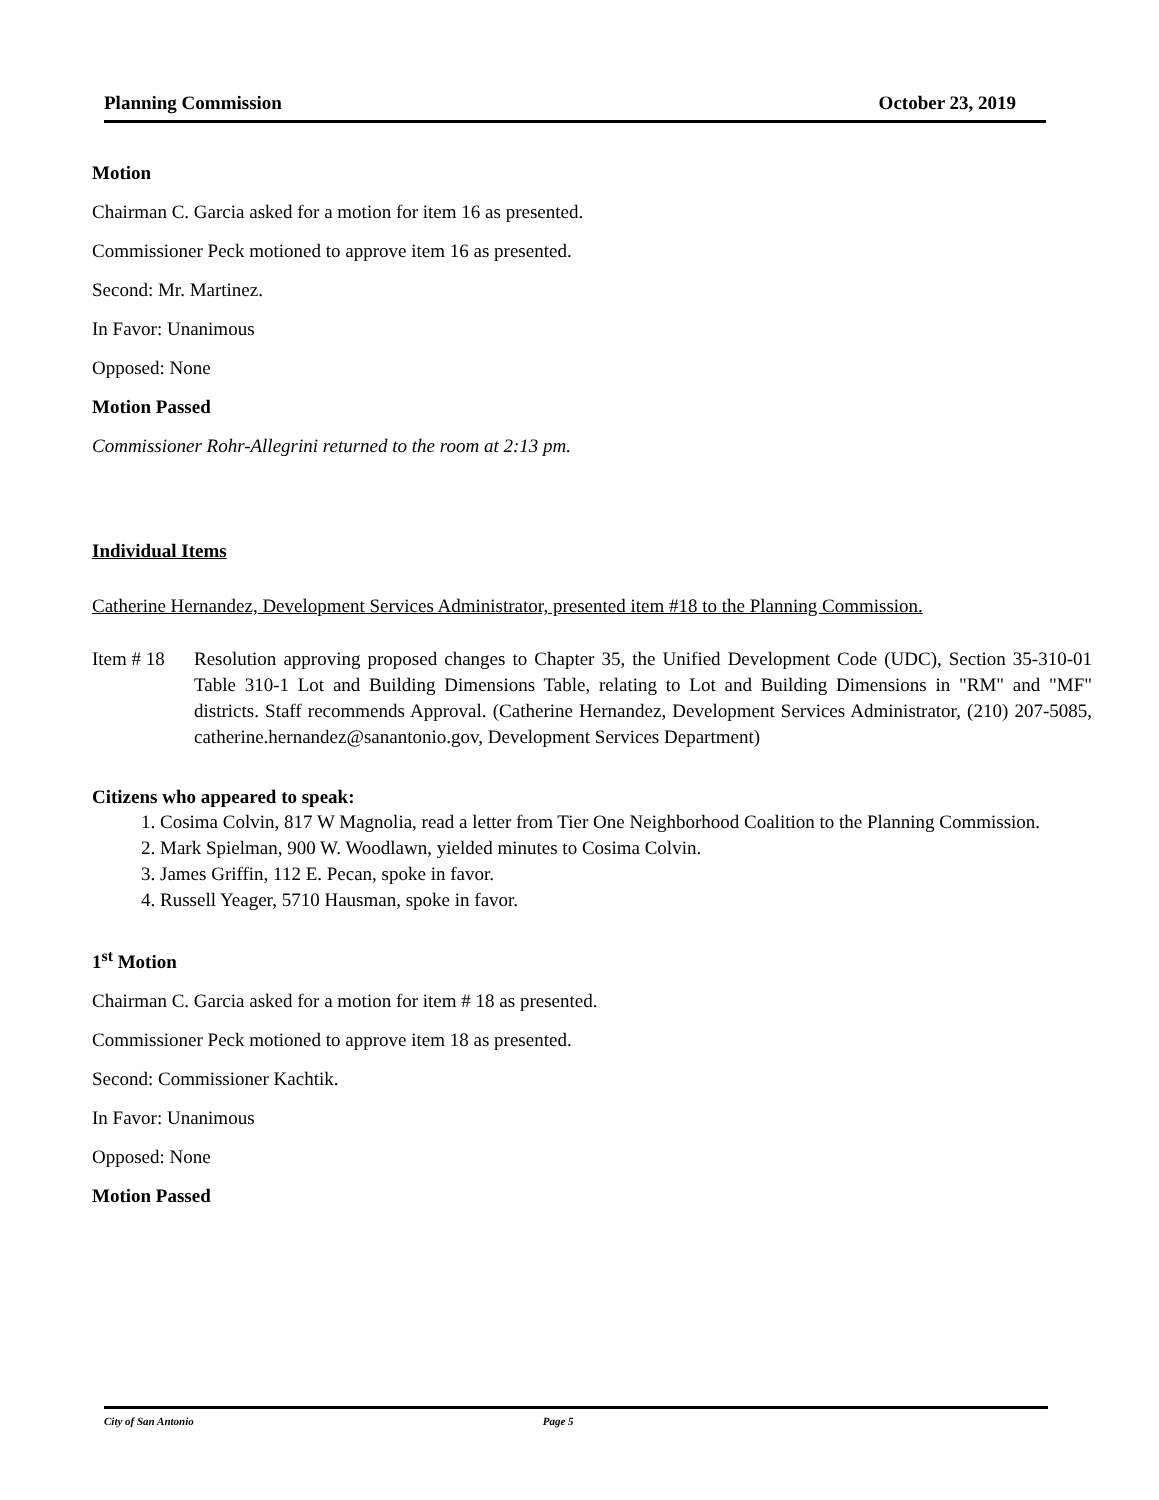Planning Commission October 23, 2019
Motion
Chairman C. Garcia asked for a motion for item 16 as presented.
Commissioner Peck motioned to approve item 16 as presented.
Second: Mr. Martinez.
In Favor: Unanimous
Opposed: None
Motion Passed
Commissioner Rohr-Allegrini returned to the room at 2:13 pm.
Individual Items
Catherine Hernandez, Development Services Administrator, presented item #18 to the Planning Commission.
Item # 18
Resolution approving proposed changes to Chapter 35, the Unified Development Code (UDC), Section 35-310-01 Table 310-1 Lot and Building Dimensions Table, relating to Lot and Building Dimensions in "RM" and "MF" districts. Staff recommends Approval. (Catherine Hernandez, Development Services Administrator, (210) 207-5085, catherine.hernandez@sanantonio.gov, Development Services Department)
Citizens who appeared to speak:
1. Cosima Colvin, 817 W Magnolia, read a letter from Tier One Neighborhood Coalition to the Planning Commission.
2. Mark Spielman, 900 W. Woodlawn, yielded minutes to Cosima Colvin.
3. James Griffin, 112 E. Pecan, spoke in favor.
4. Russell Yeager, 5710 Hausman, spoke in favor.
1<sup>st</sup> Motion
Chairman C. Garcia asked for a motion for item # 18 as presented.
Commissioner Peck motioned to approve item 18 as presented.
Second: Commissioner Kachtik.
In Favor: Unanimous
Opposed: None
Motion Passed
City of San Antonio Page 5